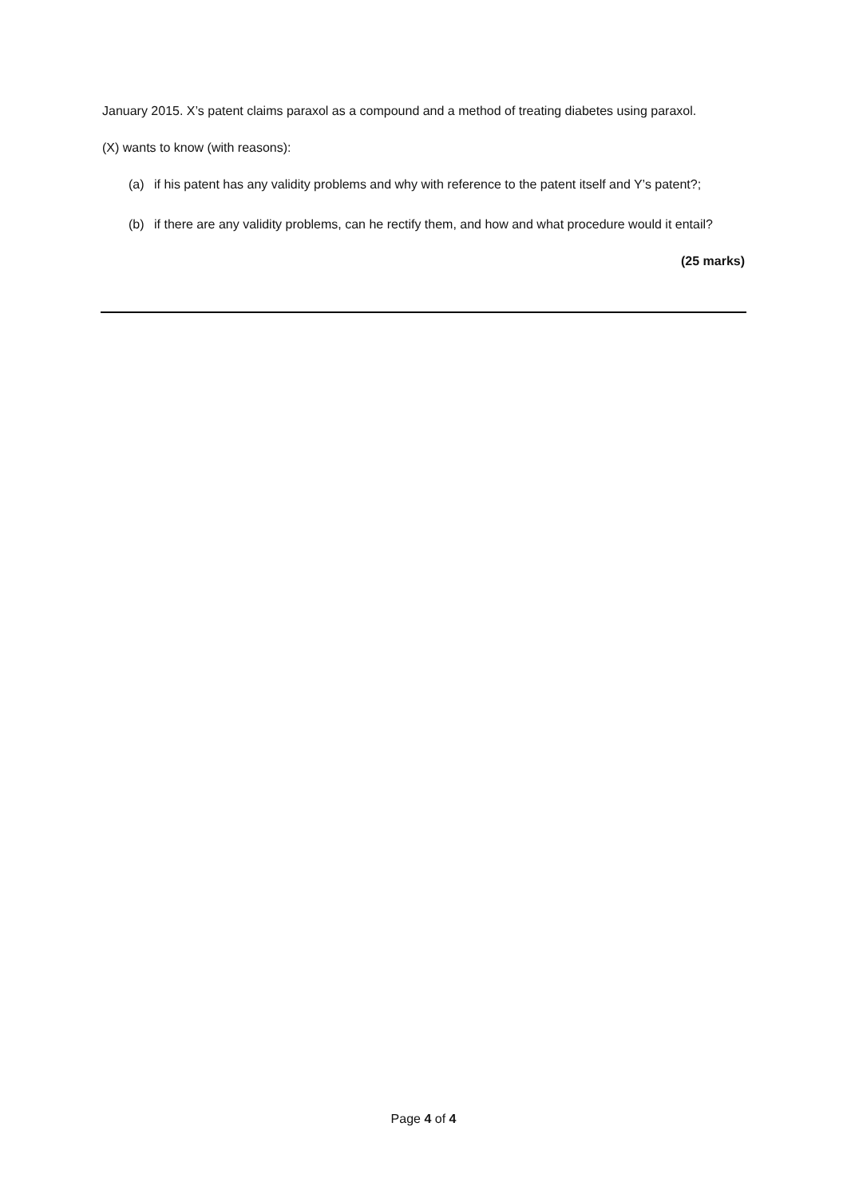January 2015. X’s patent claims paraxol as a compound and a method of treating diabetes using paraxol.
(X) wants to know (with reasons):
(a) if his patent has any validity problems and why with reference to the patent itself and Y’s patent?;
(b) if there are any validity problems, can he rectify them, and how and what procedure would it entail?
(25 marks)
Page 4 of 4